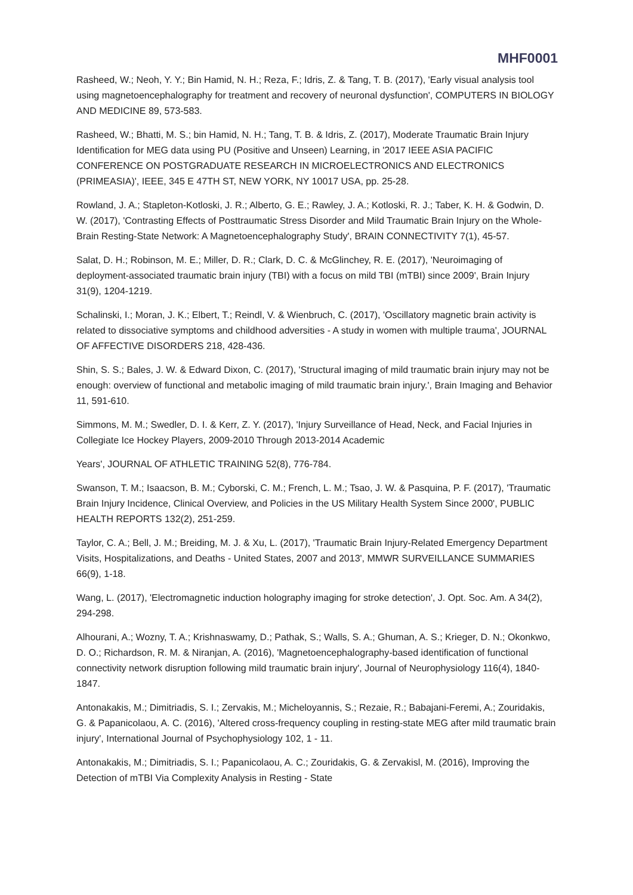MHF0001
Rasheed, W.; Neoh, Y. Y.; Bin Hamid, N. H.; Reza, F.; Idris, Z. & Tang, T. B. (2017), 'Early visual analysis tool using magnetoencephalography for treatment and recovery of neuronal dysfunction', COMPUTERS IN BIOLOGY AND MEDICINE 89, 573-583.
Rasheed, W.; Bhatti, M. S.; bin Hamid, N. H.; Tang, T. B. & Idris, Z. (2017), Moderate Traumatic Brain Injury Identification for MEG data using PU (Positive and Unseen) Learning, in '2017 IEEE ASIA PACIFIC CONFERENCE ON POSTGRADUATE RESEARCH IN MICROELECTRONICS AND ELECTRONICS (PRIMEASIA)', IEEE, 345 E 47TH ST, NEW YORK, NY 10017 USA, pp. 25-28.
Rowland, J. A.; Stapleton-Kotloski, J. R.; Alberto, G. E.; Rawley, J. A.; Kotloski, R. J.; Taber, K. H. & Godwin, D. W. (2017), 'Contrasting Effects of Posttraumatic Stress Disorder and Mild Traumatic Brain Injury on the Whole-Brain Resting-State Network: A Magnetoencephalography Study', BRAIN CONNECTIVITY 7(1), 45-57.
Salat, D. H.; Robinson, M. E.; Miller, D. R.; Clark, D. C. & McGlinchey, R. E. (2017), 'Neuroimaging of deployment-associated traumatic brain injury (TBI) with a focus on mild TBI (mTBI) since 2009', Brain Injury 31(9), 1204-1219.
Schalinski, I.; Moran, J. K.; Elbert, T.; Reindl, V. & Wienbruch, C. (2017), 'Oscillatory magnetic brain activity is related to dissociative symptoms and childhood adversities - A study in women with multiple trauma', JOURNAL OF AFFECTIVE DISORDERS 218, 428-436.
Shin, S. S.; Bales, J. W. & Edward Dixon, C. (2017), 'Structural imaging of mild traumatic brain injury may not be enough: overview of functional and metabolic imaging of mild traumatic brain injury.', Brain Imaging and Behavior 11, 591-610.
Simmons, M. M.; Swedler, D. I. & Kerr, Z. Y. (2017), 'Injury Surveillance of Head, Neck, and Facial Injuries in Collegiate Ice Hockey Players, 2009-2010 Through 2013-2014 Academic
Years', JOURNAL OF ATHLETIC TRAINING 52(8), 776-784.
Swanson, T. M.; Isaacson, B. M.; Cyborski, C. M.; French, L. M.; Tsao, J. W. & Pasquina, P. F. (2017), 'Traumatic Brain Injury Incidence, Clinical Overview, and Policies in the US Military Health System Since 2000', PUBLIC HEALTH REPORTS 132(2), 251-259.
Taylor, C. A.; Bell, J. M.; Breiding, M. J. & Xu, L. (2017), 'Traumatic Brain Injury-Related Emergency Department Visits, Hospitalizations, and Deaths - United States, 2007 and 2013', MMWR SURVEILLANCE SUMMARIES 66(9), 1-18.
Wang, L. (2017), 'Electromagnetic induction holography imaging for stroke detection', J. Opt. Soc. Am. A 34(2), 294-298.
Alhourani, A.; Wozny, T. A.; Krishnaswamy, D.; Pathak, S.; Walls, S. A.; Ghuman, A. S.; Krieger, D. N.; Okonkwo, D. O.; Richardson, R. M. & Niranjan, A. (2016), 'Magnetoencephalography-based identification of functional connectivity network disruption following mild traumatic brain injury', Journal of Neurophysiology 116(4), 1840-1847.
Antonakakis, M.; Dimitriadis, S. I.; Zervakis, M.; Micheloyannis, S.; Rezaie, R.; Babajani-Feremi, A.; Zouridakis, G. & Papanicolaou, A. C. (2016), 'Altered cross-frequency coupling in resting-state MEG after mild traumatic brain injury', International Journal of Psychophysiology 102, 1 - 11.
Antonakakis, M.; Dimitriadis, S. I.; Papanicolaou, A. C.; Zouridakis, G. & Zervakisl, M. (2016), Improving the Detection of mTBI Via Complexity Analysis in Resting - State